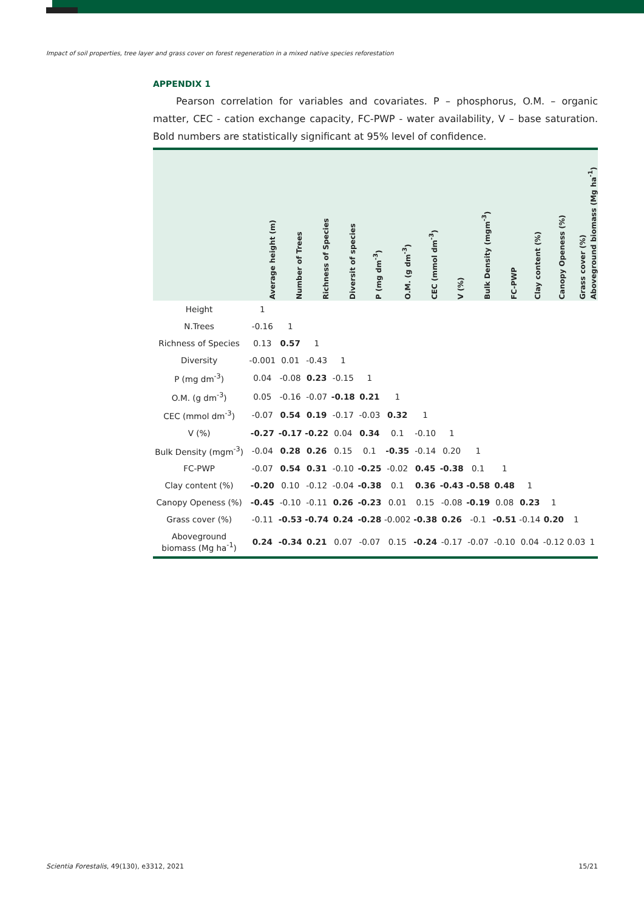Impact of soil properties, tree layer and grass cover on forest regeneration in a mixed native species reforestation
APPENDIX 1
Pearson correlation for variables and covariates. P – phosphorus, O.M. – organic matter, CEC - cation exchange capacity, FC-PWP - water availability, V – base saturation. Bold numbers are statistically significant at 95% level of confidence.
| | Average height (m) | Number of Trees | Richness of Species | Diversit of species | P (mg dm<sup>-3</sup>) | O.M. (g dm<sup>-3</sup>) | CEC (mmol dm<sup>-3</sup>) | V (%) | Bulk Density (mgm<sup>-3</sup>) | FC-PWP | Clay content (%) | Canopy Openess (%) | Grass cover (%) | Aboveground biomass (Mg ha<sup>-1</sup>) |
| --- | --- | --- | --- | --- | --- | --- | --- | --- | --- | --- | --- | --- | --- | --- |
| Height | 1 | | | | | | | | | | | | | |
| N.Trees | -0.16 | 1 | | | | | | | | | | | | |
| Richness of Species | 0.13 | 0.57 | 1 | | | | | | | | | | | |
| Diversity | -0.001 | 0.01 | -0.43 | 1 | | | | | | | | | | |
| P (mg dm<sup>-3</sup>) | 0.04 | -0.08 | 0.23 | -0.15 | 1 | | | | | | | | | |
| O.M. (g dm<sup>-3</sup>) | 0.05 | -0.16 | -0.07 | -0.18 | 0.21 | 1 | | | | | | | | |
| CEC (mmol dm<sup>-3</sup>) | -0.07 | 0.54 | 0.19 | -0.17 | -0.03 | 0.32 | 1 | | | | | | | |
| V (%) | -0.27 | -0.17 | -0.22 | 0.04 | 0.34 | 0.1 | -0.10 | 1 | | | | | | |
| Bulk Density (mgm<sup>-3</sup>) | -0.04 | 0.28 | 0.26 | 0.15 | 0.1 | -0.35 | -0.14 | 0.20 | 1 | | | | | |
| FC-PWP | -0.07 | 0.54 | 0.31 | -0.10 | -0.25 | -0.02 | 0.45 | -0.38 | 0.1 | 1 | | | | |
| Clay content (%) | -0.20 | 0.10 | -0.12 | -0.04 | -0.38 | 0.1 | 0.36 | -0.43 | -0.58 | 0.48 | 1 | | | |
| Canopy Openess (%) | -0.45 | -0.10 | -0.11 | 0.26 | -0.23 | 0.01 | 0.15 | -0.08 | -0.19 | 0.08 | 0.23 | 1 | | |
| Grass cover (%) | -0.11 | -0.53 | -0.74 | 0.24 | -0.28 | -0.002 | -0.38 | 0.26 | -0.1 | -0.51 | -0.14 | 0.20 | 1 | |
| Aboveground biomass (Mg ha<sup>-1</sup>) | 0.24 | -0.34 | 0.21 | 0.07 | -0.07 | 0.15 | -0.24 | -0.17 | -0.07 | -0.10 | 0.04 | -0.12 | 0.03 | 1 |
Scientia Forestalis, 49(130), e3312, 2021 15/21